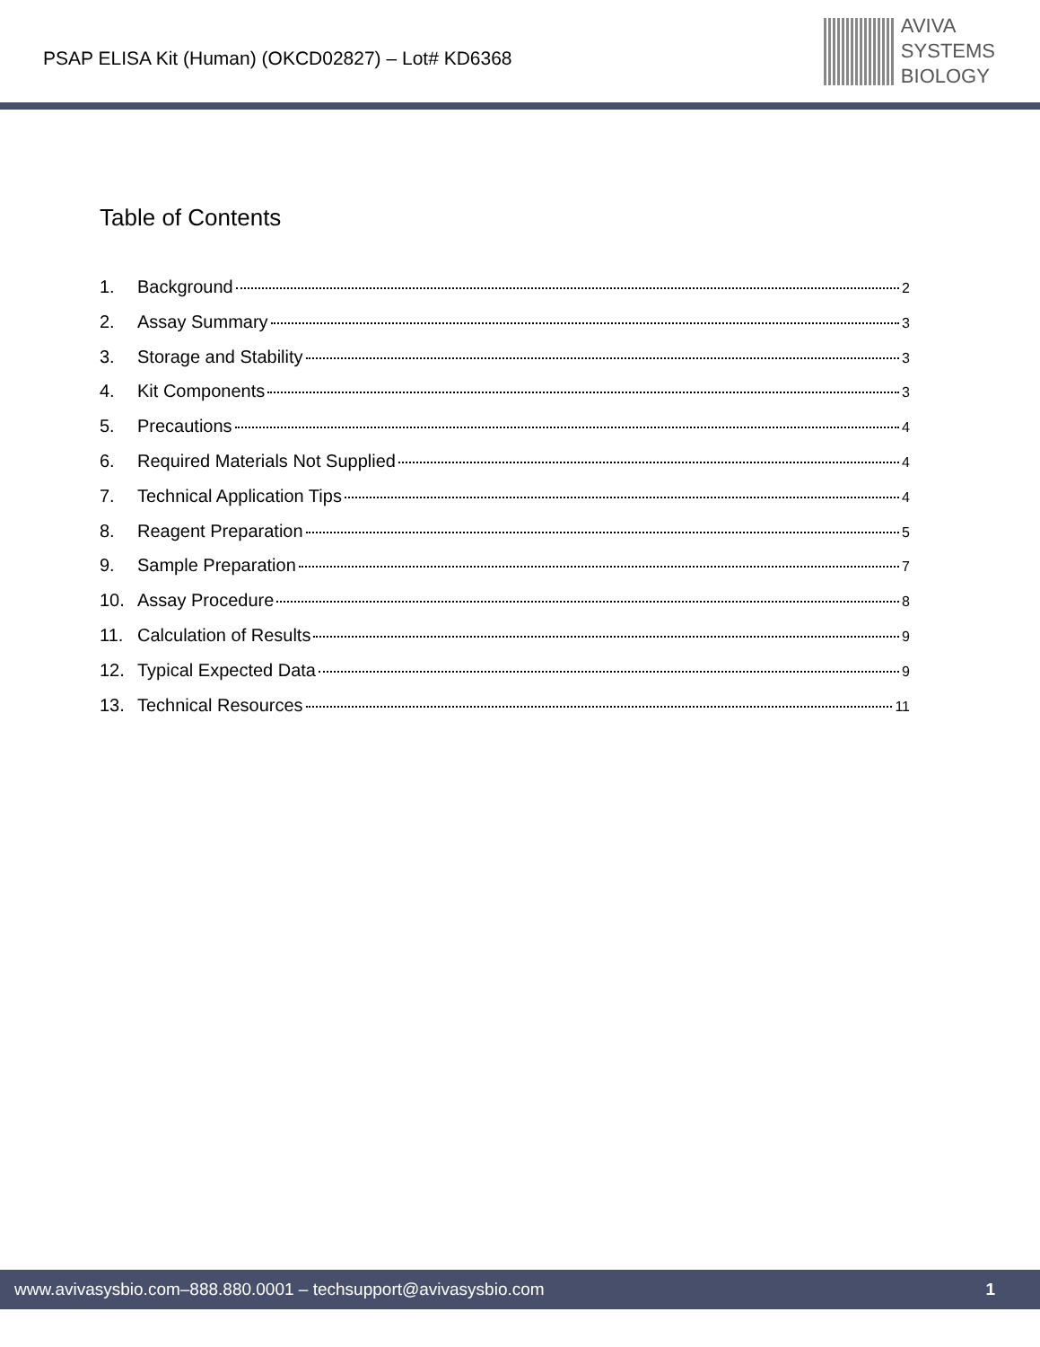PSAP ELISA Kit (Human) (OKCD02827) – Lot# KD6368
AVIVA
SYSTEMS
BIOLOGY
Table of Contents
1. Background 2
2. Assay Summary 3
3. Storage and Stability 3
4. Kit Components 3
5. Precautions 4
6. Required Materials Not Supplied 4
7. Technical Application Tips 4
8. Reagent Preparation 5
9. Sample Preparation 7
10. Assay Procedure 8
11. Calculation of Results 9
12. Typical Expected Data 9
13. Technical Resources 11
www.avivasysbio.com–888.880.0001 – techsupport@avivasysbio.com 1